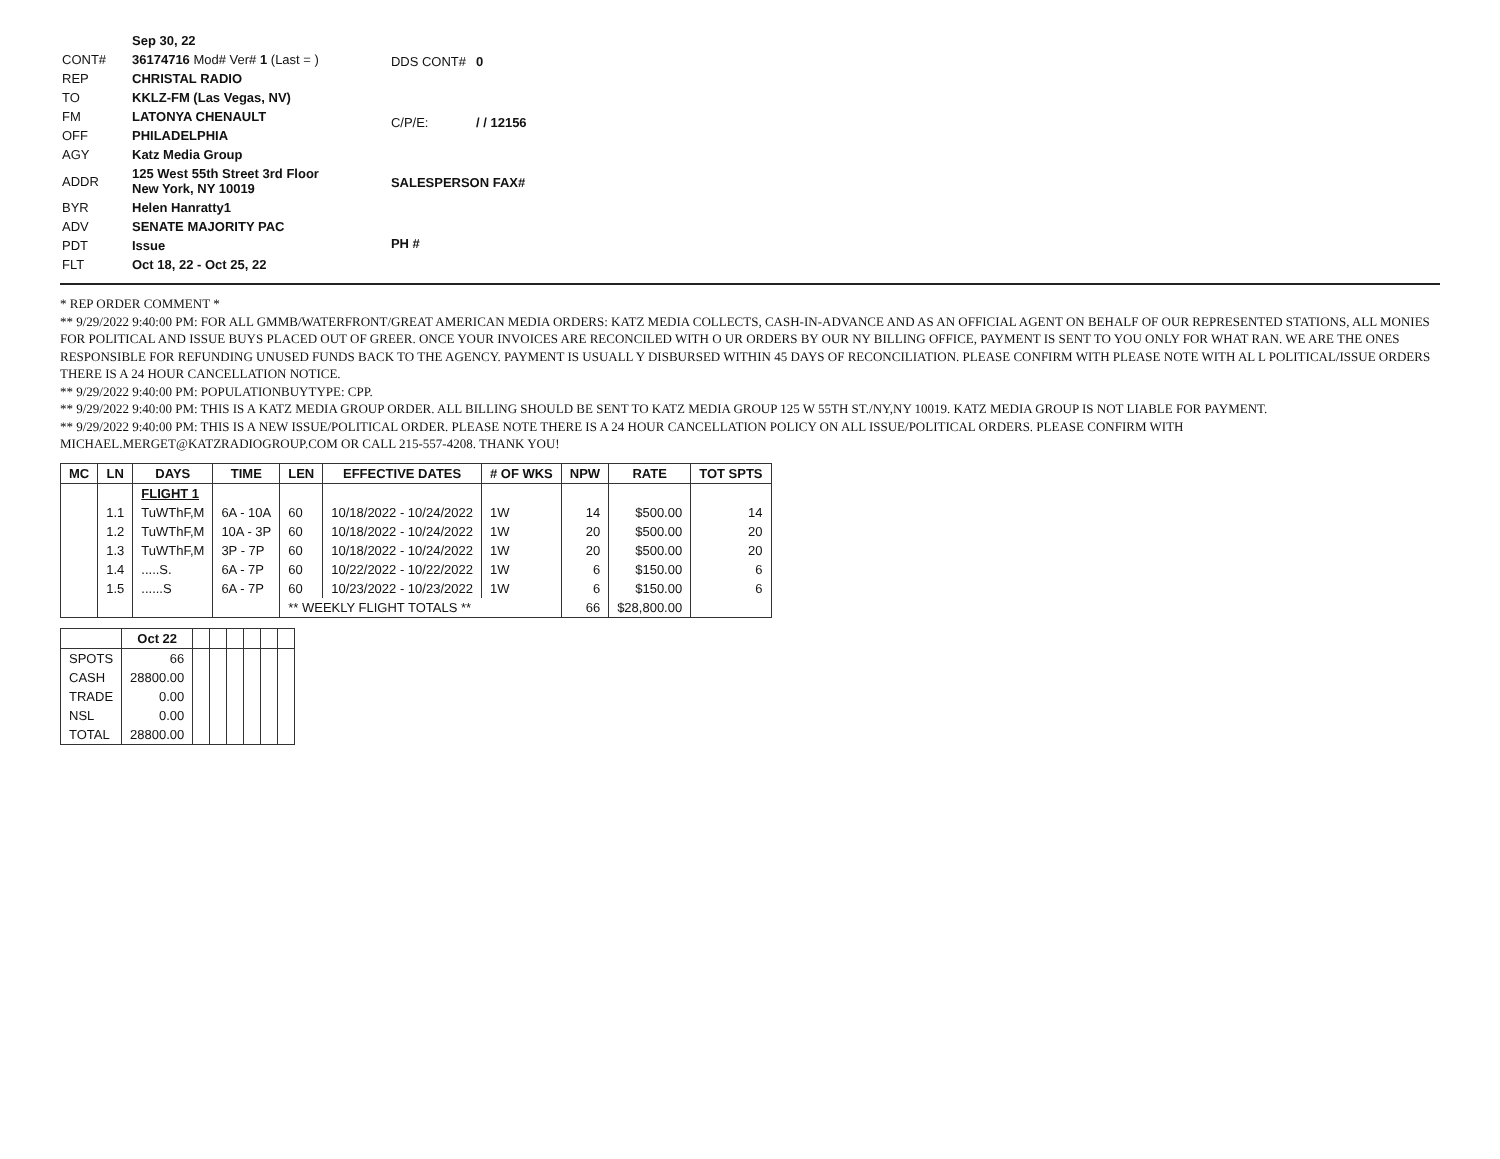| | Sep 30, 22 |
| CONT# | 36174716 Mod# Ver# 1 (Last = ) |
| REP | CHRISTAL RADIO |
| TO | KKLZ-FM (Las Vegas, NV) |
| FM | LATONYA CHENAULT |
| OFF | PHILADELPHIA |
| AGY | Katz Media Group |
| ADDR | 125 West 55th Street 3rd Floor New York, NY 10019 |
| BYR | Helen Hanratty1 |
| ADV | SENATE MAJORITY PAC |
| PDT | Issue |
| FLT | Oct 18, 22 - Oct 25, 22 |
| DDS CONT# | 0 |
| C/P/E: | / / 12156 |
| SALESPERSON FAX# | |
| PH # | |
* REP ORDER COMMENT *
** 9/29/2022 9:40:00 PM: FOR ALL GMMB/WATERFRONT/GREAT AMERICAN MEDIA ORDERS: KATZ MEDIA COLLECTS, CASH-IN-ADVANCE AND AS AN OFFICIAL AGENT ON BEHALF OF OUR REPRESENTED STATIONS, ALL MONIES FOR POLITICAL AND ISSUE BUYS PLACED OUT OF GREER. ONCE YOUR INVOICES ARE RECONCILED WITH O UR ORDERS BY OUR NY BILLING OFFICE, PAYMENT IS SENT TO YOU ONLY FOR WHAT RAN. WE ARE THE ONES RESPONSIBLE FOR REFUNDING UNUSED FUNDS BACK TO THE AGENCY. PAYMENT IS USUALL Y DISBURSED WITHIN 45 DAYS OF RECONCILIATION. PLEASE CONFIRM WITH PLEASE NOTE WITH AL L POLITICAL/ISSUE ORDERS THERE IS A 24 HOUR CANCELLATION NOTICE.
** 9/29/2022 9:40:00 PM: POPULATIONBUYTYPE: CPP.
** 9/29/2022 9:40:00 PM: THIS IS A KATZ MEDIA GROUP ORDER. ALL BILLING SHOULD BE SENT TO KATZ MEDIA GROUP 125 W 55TH ST./NY,NY 10019. KATZ MEDIA GROUP IS NOT LIABLE FOR PAYMENT.
** 9/29/2022 9:40:00 PM: THIS IS A NEW ISSUE/POLITICAL ORDER. PLEASE NOTE THERE IS A 24 HOUR CANCELLATION POLICY ON ALL ISSUE/POLITICAL ORDERS. PLEASE CONFIRM WITH MICHAEL.MERGET@KATZRADIOGROUP.COM OR CALL 215-557-4208. THANK YOU!
| MC | LN | DAYS | TIME | LEN | EFFECTIVE DATES | # OF WKS | NPW | RATE | TOT SPTS |
| --- | --- | --- | --- | --- | --- | --- | --- | --- | --- |
| | | FLIGHT 1 | | | | | | | |
| | 1.1 | TuWThF,M | 6A - 10A | 60 | 10/18/2022 - 10/24/2022 | 1W | 14 | $500.00 | 14 |
| | 1.2 | TuWThF,M | 10A - 3P | 60 | 10/18/2022 - 10/24/2022 | 1W | 20 | $500.00 | 20 |
| | 1.3 | TuWThF,M | 3P - 7P | 60 | 10/18/2022 - 10/24/2022 | 1W | 20 | $500.00 | 20 |
| | 1.4 | .....S. | 6A - 7P | 60 | 10/22/2022 - 10/22/2022 | 1W | 6 | $150.00 | 6 |
| | 1.5 | ......S | 6A - 7P | 60 | 10/23/2022 - 10/23/2022 | 1W | 6 | $150.00 | 6 |
| | | | | ** WEEKLY FLIGHT TOTALS ** | | | 66 | $28,800.00 | |
| | Oct 22 | | | | | | |
| --- | --- | --- | --- | --- | --- | --- | --- |
| SPOTS | 66 | | | | | | |
| CASH | 28800.00 | | | | | | |
| TRADE | 0.00 | | | | | | |
| NSL | 0.00 | | | | | | |
| TOTAL | 28800.00 | | | | | | |